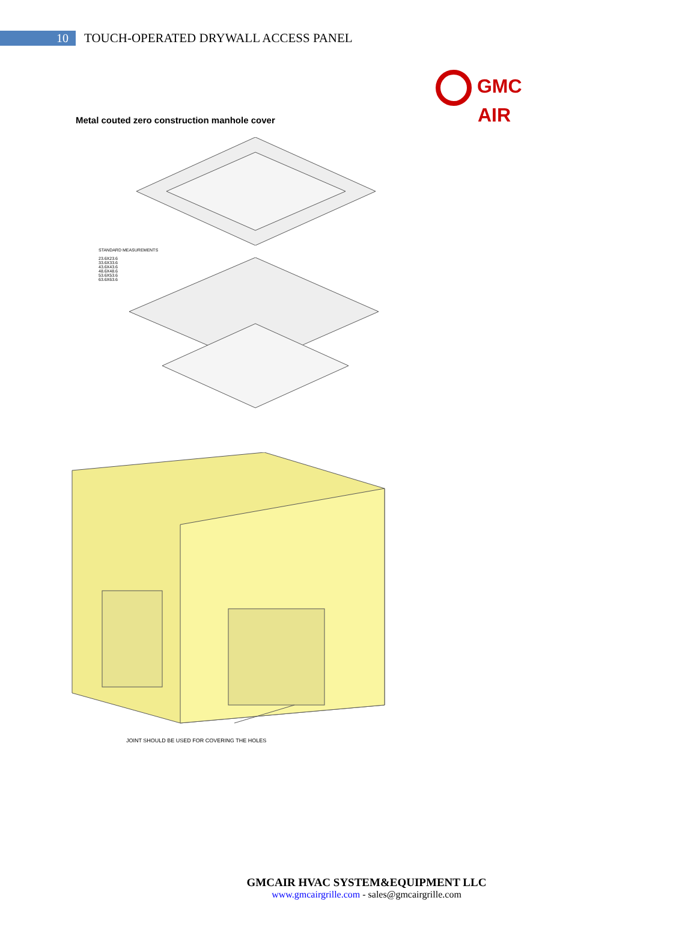10
TOUCH-OPERATED DRYWALL ACCESS PANEL
GMC
AIR
Metal couted zero construction manhole cover
STANDARD MEASUREMENTS
23.6X23.6
33.6X33.6
43.6X43.6
48.6X48.6
53.6X53.6
63.6X63.6
JOINT SHOULD BE USED FOR COVERING THE HOLES
GMCAIR HVAC SYSTEM&EQUIPMENT LLC
www.gmcairgrille.com - sales@gmcairgrille.com